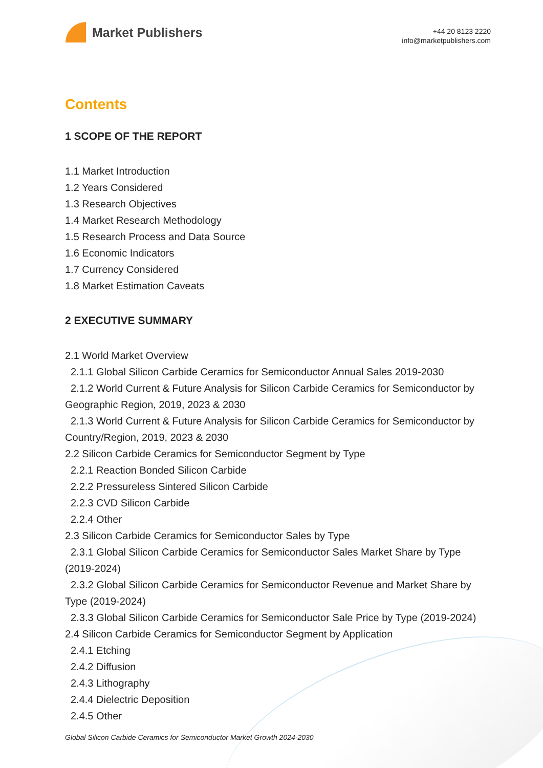Market Publishers
+44 20 8123 2220
info@marketpublishers.com
Contents
1 SCOPE OF THE REPORT
1.1 Market Introduction
1.2 Years Considered
1.3 Research Objectives
1.4 Market Research Methodology
1.5 Research Process and Data Source
1.6 Economic Indicators
1.7 Currency Considered
1.8 Market Estimation Caveats
2 EXECUTIVE SUMMARY
2.1 World Market Overview
2.1.1 Global Silicon Carbide Ceramics for Semiconductor Annual Sales 2019-2030
2.1.2 World Current & Future Analysis for Silicon Carbide Ceramics for Semiconductor by Geographic Region, 2019, 2023 & 2030
2.1.3 World Current & Future Analysis for Silicon Carbide Ceramics for Semiconductor by Country/Region, 2019, 2023 & 2030
2.2 Silicon Carbide Ceramics for Semiconductor Segment by Type
2.2.1 Reaction Bonded Silicon Carbide
2.2.2 Pressureless Sintered Silicon Carbide
2.2.3 CVD Silicon Carbide
2.2.4 Other
2.3 Silicon Carbide Ceramics for Semiconductor Sales by Type
2.3.1 Global Silicon Carbide Ceramics for Semiconductor Sales Market Share by Type (2019-2024)
2.3.2 Global Silicon Carbide Ceramics for Semiconductor Revenue and Market Share by Type (2019-2024)
2.3.3 Global Silicon Carbide Ceramics for Semiconductor Sale Price by Type (2019-2024)
2.4 Silicon Carbide Ceramics for Semiconductor Segment by Application
2.4.1 Etching
2.4.2 Diffusion
2.4.3 Lithography
2.4.4 Dielectric Deposition
2.4.5 Other
Global Silicon Carbide Ceramics for Semiconductor Market Growth 2024-2030